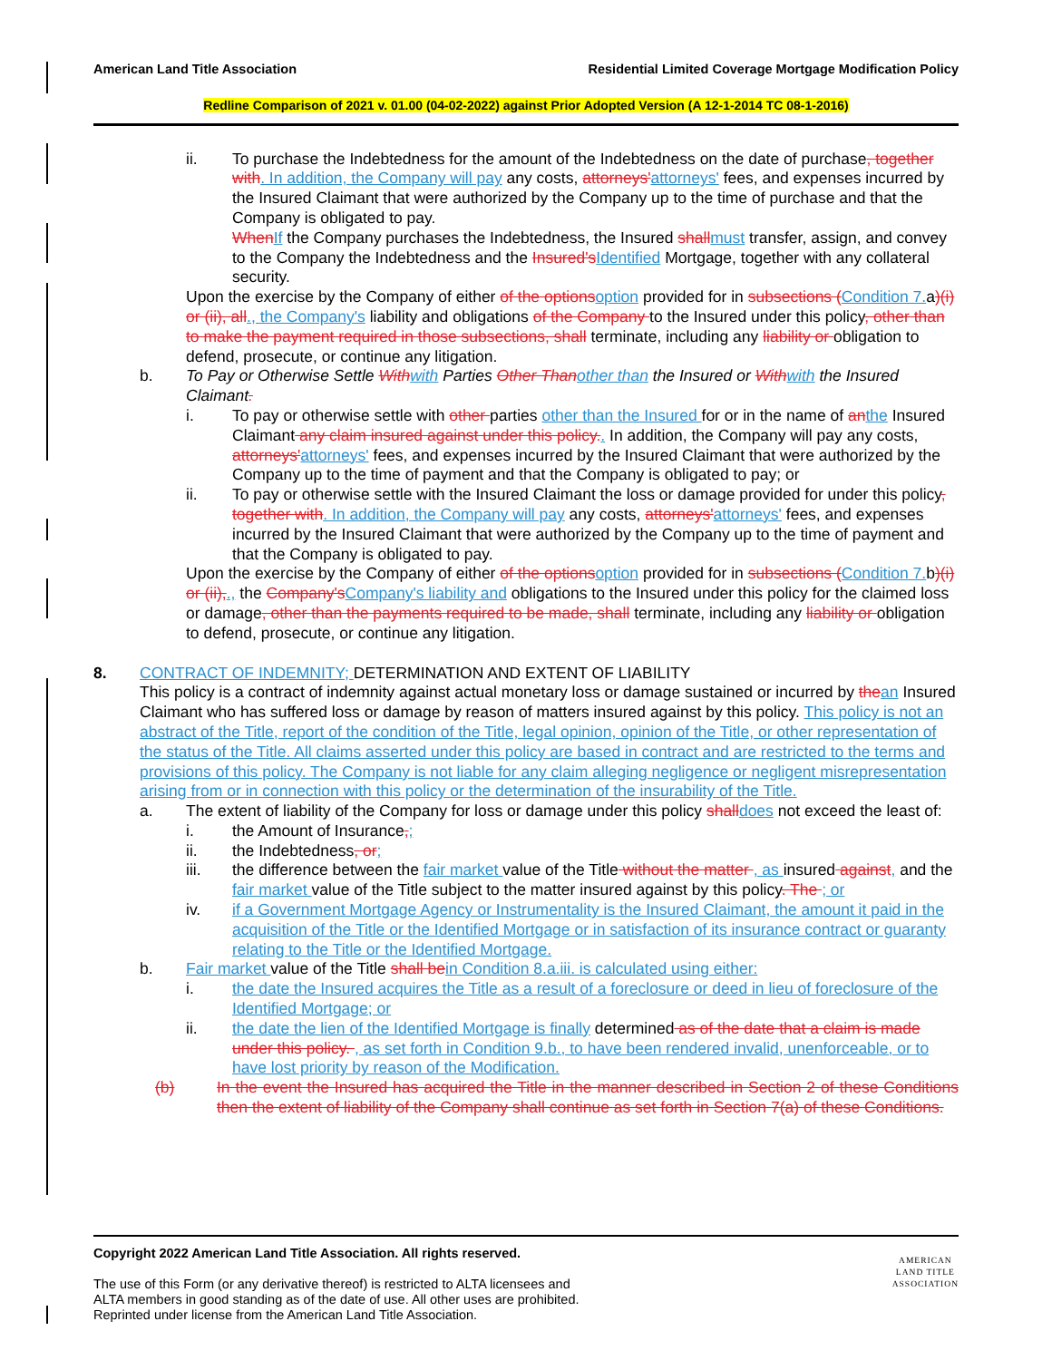American Land Title Association Residential Limited Coverage Mortgage Modification Policy
Redline Comparison of 2021 v. 01.00 (04-02-2022) against Prior Adopted Version (A 12-1-2014 TC 08-1-2016)
ii. To purchase the Indebtedness for the amount of the Indebtedness on the date of purchase, together with. In addition, the Company will pay any costs, attorneys'attorneys' fees, and expenses incurred by the Insured Claimant that were authorized by the Company up to the time of purchase and that the Company is obligated to pay.
WhenIf the Company purchases the Indebtedness, the Insured shallmust transfer, assign, and convey to the Company the Indebtedness and the Insured'sIdentified Mortgage, together with any collateral security.
Upon the exercise by the Company of either of the optionsoption provided for in subsections (Condition 7.a)(i) or (ii), all., the Company's liability and obligations of the Company to the Insured under this policy, other than to make the payment required in those subsections, shall terminate, including any liability or obligation to defend, prosecute, or continue any litigation.
b. To Pay or Otherwise Settle Withwith Parties Other Thanother than the Insured or Withwith the Insured Claimant.
i. To pay or otherwise settle with other parties other than the Insured for or in the name of anthe Insured Claimant any claim insured against under this policy.. In addition, the Company will pay any costs, attorneys'attorneys' fees, and expenses incurred by the Insured Claimant that were authorized by the Company up to the time of payment and that the Company is obligated to pay; or
ii. To pay or otherwise settle with the Insured Claimant the loss or damage provided for under this policy, together with. In addition, the Company will pay any costs, attorneys'attorneys' fees, and expenses incurred by the Insured Claimant that were authorized by the Company up to the time of payment and that the Company is obligated to pay.
Upon the exercise by the Company of either of the optionsoption provided for in subsections (Condition 7.b)(i) or (ii),., the Company'sCompany's liability and obligations to the Insured under this policy for the claimed loss or damage, other than the payments required to be made, shall terminate, including any liability or obligation to defend, prosecute, or continue any litigation.
8. CONTRACT OF INDEMNITY; DETERMINATION AND EXTENT OF LIABILITY
This policy is a contract of indemnity against actual monetary loss or damage sustained or incurred by thean Insured Claimant who has suffered loss or damage by reason of matters insured against by this policy. This policy is not an abstract of the Title, report of the condition of the Title, legal opinion, opinion of the Title, or other representation of the status of the Title. All claims asserted under this policy are based in contract and are restricted to the terms and provisions of this policy. The Company is not liable for any claim alleging negligence or negligent misrepresentation arising from or in connection with this policy or the determination of the insurability of the Title.
a. The extent of liability of the Company for loss or damage under this policy shalldoes not exceed the least of:
i. the Amount of Insurance,;
ii. the Indebtedness, or;
iii. the difference between the fair market value of the Title without the matter , as insured against, and the fair market value of the Title subject to the matter insured against by this policy. The ; or
iv. if a Government Mortgage Agency or Instrumentality is the Insured Claimant, the amount it paid in the acquisition of the Title or the Identified Mortgage or in satisfaction of its insurance contract or guaranty relating to the Title or the Identified Mortgage.
b. Fair market value of the Title shall bein Condition 8.a.iii. is calculated using either:
i. the date the Insured acquires the Title as a result of a foreclosure or deed in lieu of foreclosure of the Identified Mortgage; or
ii. the date the lien of the Identified Mortgage is finally determined as of the date that a claim is made under this policy. , as set forth in Condition 9.b., to have been rendered invalid, unenforceable, or to have lost priority by reason of the Modification.
(b) In the event the Insured has acquired the Title in the manner described in Section 2 of these Conditions then the extent of liability of the Company shall continue as set forth in Section 7(a) of these Conditions.
Copyright 2022 American Land Title Association. All rights reserved.
The use of this Form (or any derivative thereof) is restricted to ALTA licensees and
ALTA members in good standing as of the date of use. All other uses are prohibited.
Reprinted under license from the American Land Title Association.
AMERICAN
LAND TITLE
ASSOCIATION